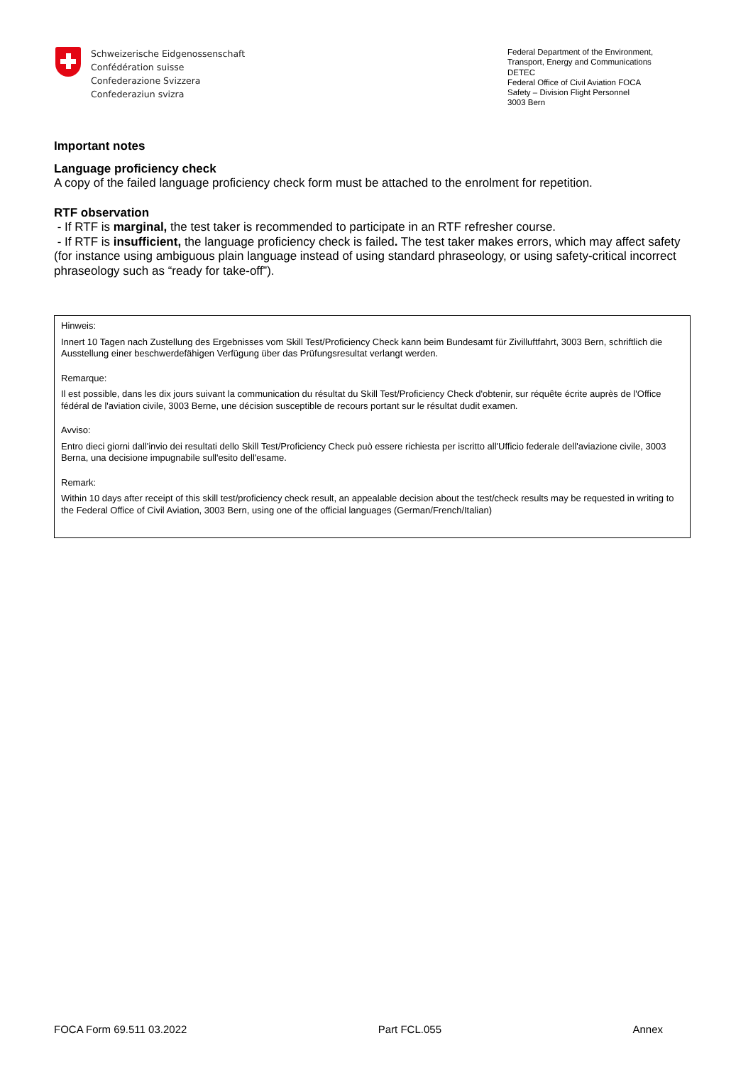Schweizerische Eidgenossenschaft
Confédération suisse
Confederazione Svizzera
Confederaziun svizra
Federal Department of the Environment, Transport, Energy and Communications DETEC
Federal Office of Civil Aviation FOCA
Safety – Division Flight Personnel
3003 Bern
Important notes
Language proficiency check
A copy of the failed language proficiency check form must be attached to the enrolment for repetition.
RTF observation
- If RTF is marginal, the test taker is recommended to participate in an RTF refresher course.
- If RTF is insufficient, the language proficiency check is failed. The test taker makes errors, which may affect safety (for instance using ambiguous plain language instead of using standard phraseology, or using safety-critical incorrect phraseology such as “ready for take-off”).
Hinweis:
Innert 10 Tagen nach Zustellung des Ergebnisses vom Skill Test/Proficiency Check kann beim Bundesamt für Zivilluftfahrt, 3003 Bern, schriftlich die Ausstellung einer beschwerdefähigen Verfügung über das Prüfungsresultat verlangt werden.
Remarque:
Il est possible, dans les dix jours suivant la communication du résultat du Skill Test/Proficiency Check d'obtenir, sur réquête écrite auprès de l'Office fédéral de l'aviation civile, 3003 Berne, une décision susceptible de recours portant sur le résultat dudit examen.
Avviso:
Entro dieci giorni dall'invio dei resultati dello Skill Test/Proficiency Check può essere richiesta per iscritto all'Ufficio federale dell'aviazione civile, 3003 Berna, una decisione impugnabile sull'esito dell'esame.
Remark:
Within 10 days after receipt of this skill test/proficiency check result, an appealable decision about the test/check results may be requested in writing to the Federal Office of Civil Aviation, 3003 Bern, using one of the official languages (German/French/Italian)
FOCA Form 69.511 03.2022 Part FCL.055 Annex